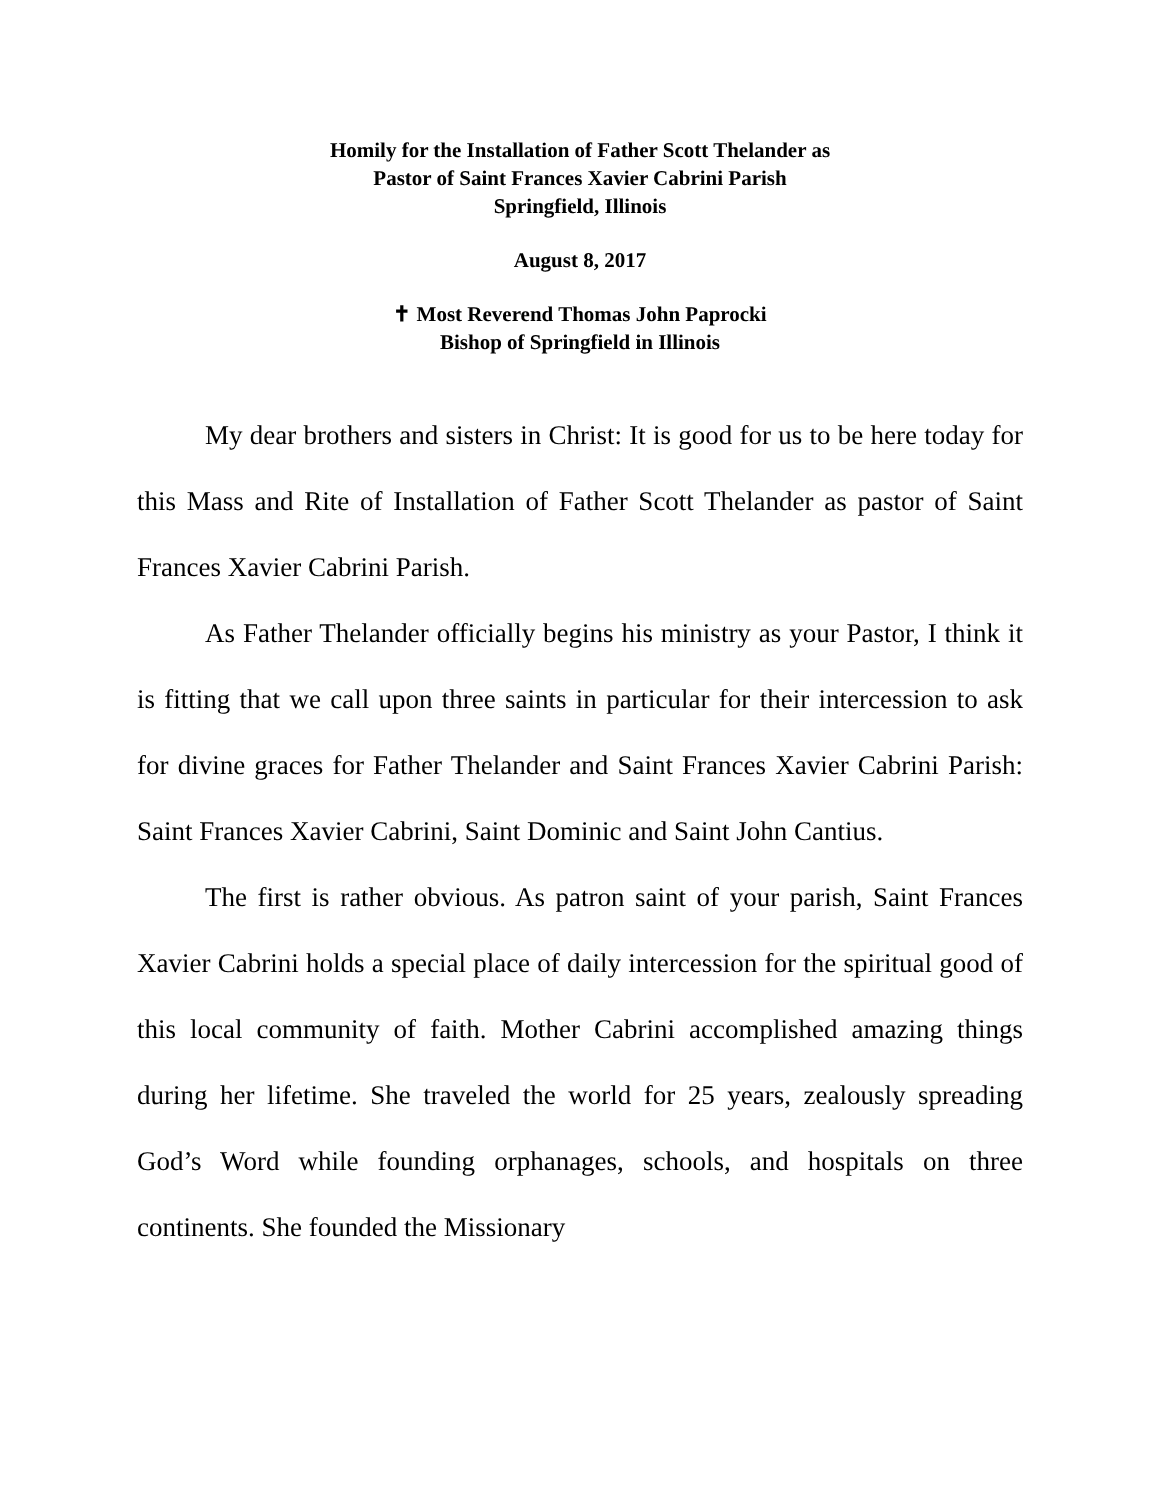Homily for the Installation of Father Scott Thelander as
Pastor of Saint Frances Xavier Cabrini Parish
Springfield, Illinois
August 8, 2017
✝ Most Reverend Thomas John Paprocki
Bishop of Springfield in Illinois
My dear brothers and sisters in Christ: It is good for us to be here today for this Mass and Rite of Installation of Father Scott Thelander as pastor of Saint Frances Xavier Cabrini Parish.
As Father Thelander officially begins his ministry as your Pastor, I think it is fitting that we call upon three saints in particular for their intercession to ask for divine graces for Father Thelander and Saint Frances Xavier Cabrini Parish: Saint Frances Xavier Cabrini, Saint Dominic and Saint John Cantius.
The first is rather obvious. As patron saint of your parish, Saint Frances Xavier Cabrini holds a special place of daily intercession for the spiritual good of this local community of faith. Mother Cabrini accomplished amazing things during her lifetime. She traveled the world for 25 years, zealously spreading God’s Word while founding orphanages, schools, and hospitals on three continents. She founded the Missionary